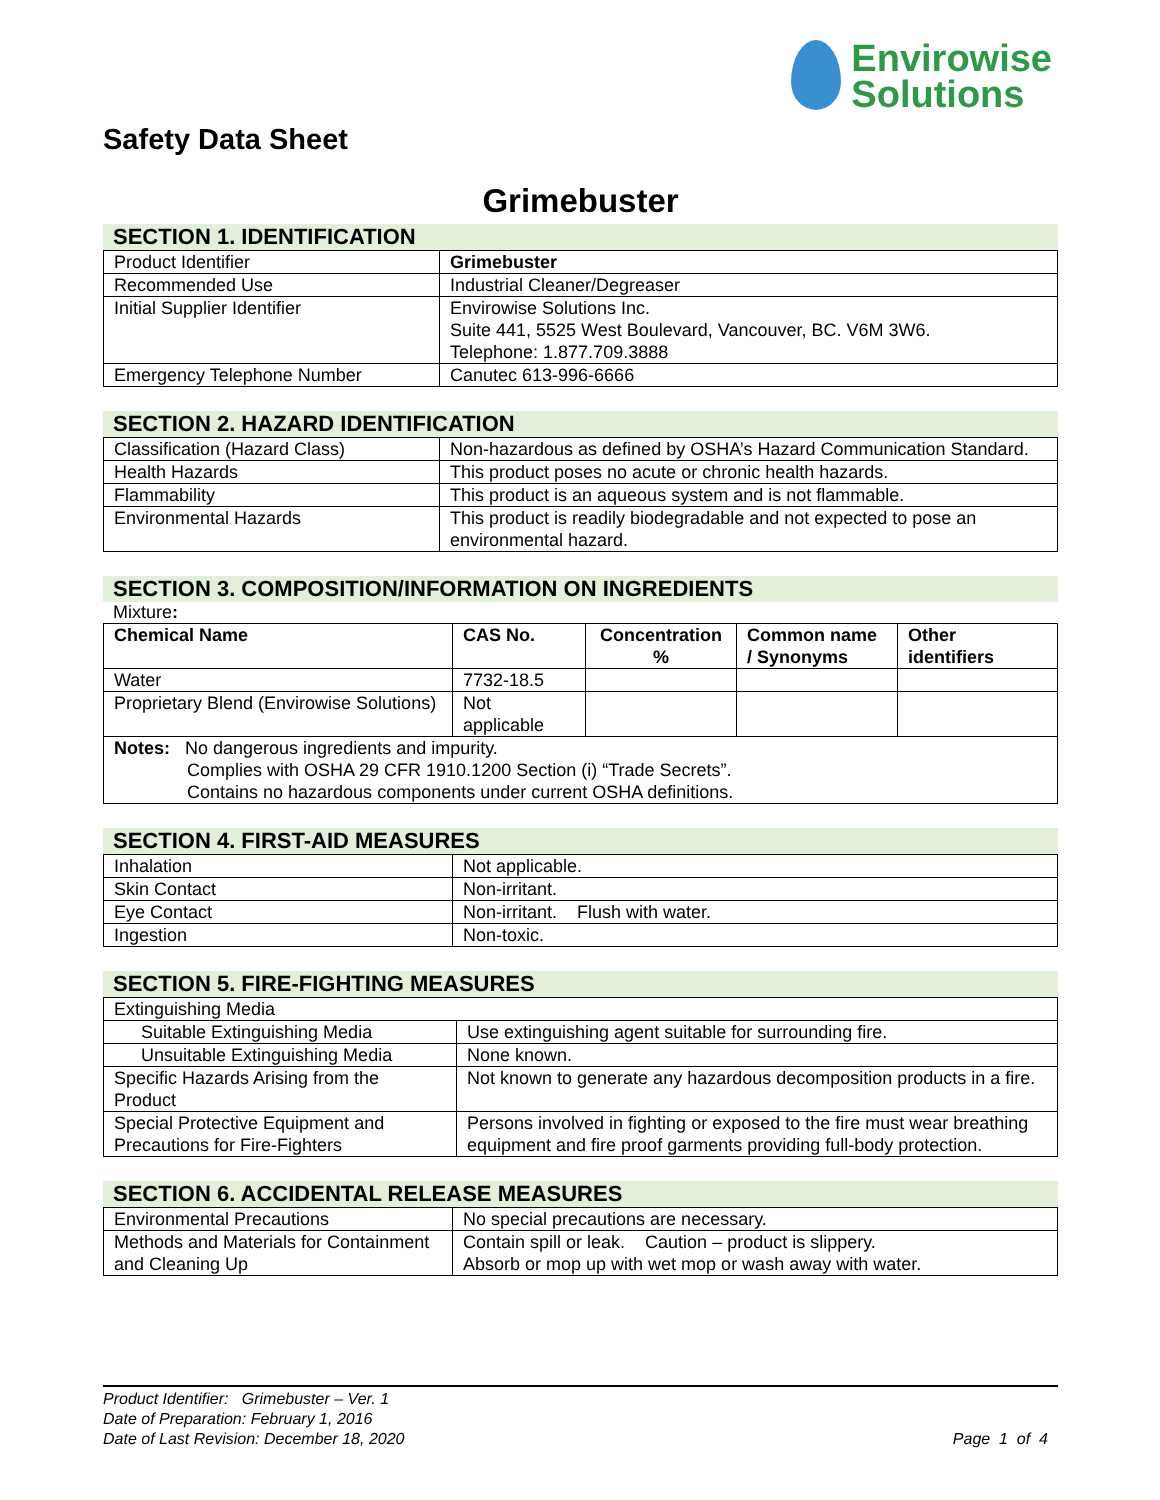Envirowise
Solutions
Safety Data Sheet
Grimebuster
SECTION 1. IDENTIFICATION
| Product Identifier | Grimebuster |
| Recommended Use | Industrial Cleaner/Degreaser |
| Initial Supplier Identifier | Envirowise Solutions Inc. Suite 441, 5525 West Boulevard, Vancouver, BC. V6M 3W6. Telephone: 1.877.709.3888 |
| Emergency Telephone Number | Canutec 613-996-6666 |
SECTION 2. HAZARD IDENTIFICATION
| Classification (Hazard Class) | Non-hazardous as defined by OSHA’s Hazard Communication Standard. |
| Health Hazards | This product poses no acute or chronic health hazards. |
| Flammability | This product is an aqueous system and is not flammable. |
| Environmental Hazards | This product is readily biodegradable and not expected to pose an environmental hazard. |
SECTION 3. COMPOSITION/INFORMATION ON INGREDIENTS
Mixture:
| Chemical Name | CAS No. | Concentration % | Common name / Synonyms | Other identifiers |
| --- | --- | --- | --- | --- |
| Water | 7732-18.5 | | | |
| Proprietary Blend (Envirowise Solutions) | Not applicable | | | |
| Notes: No dangerous ingredients and impurity. Complies with OSHA 29 CFR 1910.1200 Section (i) “Trade Secrets”. Contains no hazardous components under current OSHA definitions. | | | | |
SECTION 4. FIRST-AID MEASURES
| Inhalation | Not applicable. |
| Skin Contact | Non-irritant. |
| Eye Contact | Non-irritant. Flush with water. |
| Ingestion | Non-toxic. |
SECTION 5. FIRE-FIGHTING MEASURES
| Extinguishing Media | |
| Suitable Extinguishing Media | Use extinguishing agent suitable for surrounding fire. |
| Unsuitable Extinguishing Media | None known. |
| Specific Hazards Arising from the Product | Not known to generate any hazardous decomposition products in a fire. |
| Special Protective Equipment and Precautions for Fire-Fighters | Persons involved in fighting or exposed to the fire must wear breathing equipment and fire proof garments providing full-body protection. |
SECTION 6. ACCIDENTAL RELEASE MEASURES
| Environmental Precautions | No special precautions are necessary. |
| Methods and Materials for Containment and Cleaning Up | Contain spill or leak. Caution – product is slippery. Absorb or mop up with wet mop or wash away with water. |
Product Identifier: Grimebuster – Ver. 1
Date of Preparation: February 1, 2016
Date of Last Revision: December 18, 2020 Page 1 of 4